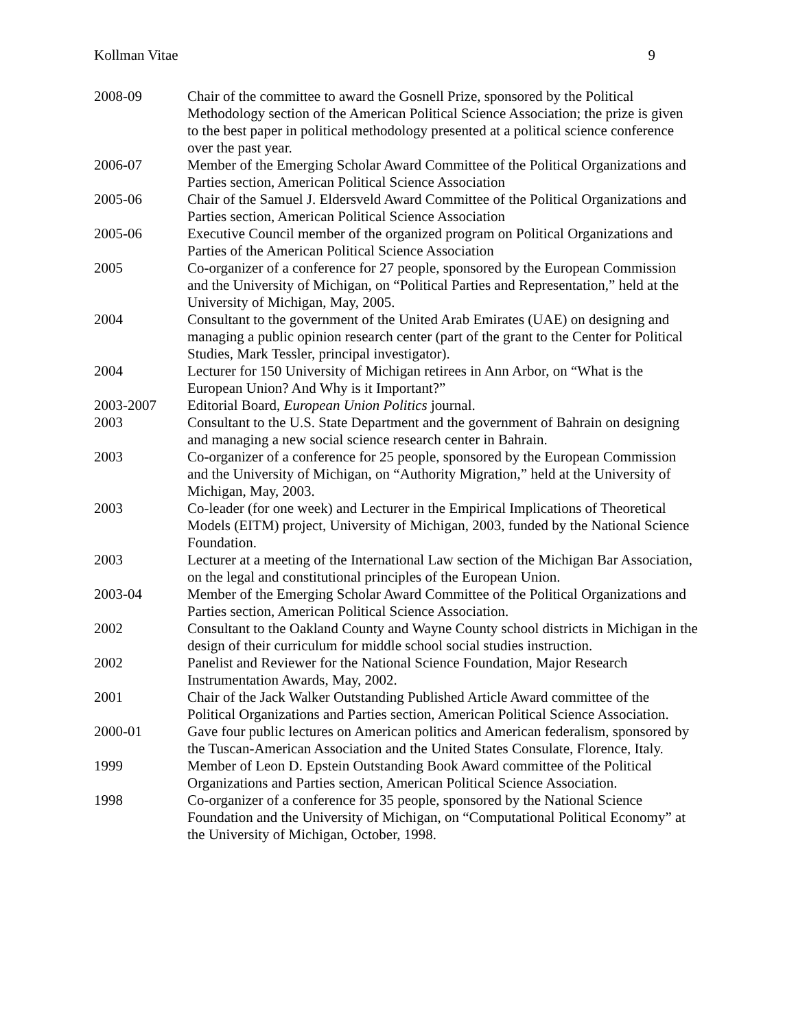Kollman Vitae 9
| 2008-09 | Chair of the committee to award the Gosnell Prize, sponsored by the Political Methodology section of the American Political Science Association; the prize is given to the best paper in political methodology presented at a political science conference over the past year. |
| 2006-07 | Member of the Emerging Scholar Award Committee of the Political Organizations and Parties section, American Political Science Association |
| 2005-06 | Chair of the Samuel J. Eldersveld Award Committee of the Political Organizations and Parties section, American Political Science Association |
| 2005-06 | Executive Council member of the organized program on Political Organizations and Parties of the American Political Science Association |
| 2005 | Co-organizer of a conference for 27 people, sponsored by the European Commission and the University of Michigan, on “Political Parties and Representation,” held at the University of Michigan, May, 2005. |
| 2004 | Consultant to the government of the United Arab Emirates (UAE) on designing and managing a public opinion research center (part of the grant to the Center for Political Studies, Mark Tessler, principal investigator). |
| 2004 | Lecturer for 150 University of Michigan retirees in Ann Arbor, on “What is the European Union? And Why is it Important?” |
| 2003-2007 | Editorial Board, European Union Politics journal. |
| 2003 | Consultant to the U.S. State Department and the government of Bahrain on designing and managing a new social science research center in Bahrain. |
| 2003 | Co-organizer of a conference for 25 people, sponsored by the European Commission and the University of Michigan, on “Authority Migration,” held at the University of Michigan, May, 2003. |
| 2003 | Co-leader (for one week) and Lecturer in the Empirical Implications of Theoretical Models (EITM) project, University of Michigan, 2003, funded by the National Science Foundation. |
| 2003 | Lecturer at a meeting of the International Law section of the Michigan Bar Association, on the legal and constitutional principles of the European Union. |
| 2003-04 | Member of the Emerging Scholar Award Committee of the Political Organizations and Parties section, American Political Science Association. |
| 2002 | Consultant to the Oakland County and Wayne County school districts in Michigan in the design of their curriculum for middle school social studies instruction. |
| 2002 | Panelist and Reviewer for the National Science Foundation, Major Research Instrumentation Awards, May, 2002. |
| 2001 | Chair of the Jack Walker Outstanding Published Article Award committee of the Political Organizations and Parties section, American Political Science Association. |
| 2000-01 | Gave four public lectures on American politics and American federalism, sponsored by the Tuscan-American Association and the United States Consulate, Florence, Italy. |
| 1999 | Member of Leon D. Epstein Outstanding Book Award committee of the Political Organizations and Parties section, American Political Science Association. |
| 1998 | Co-organizer of a conference for 35 people, sponsored by the National Science Foundation and the University of Michigan, on “Computational Political Economy” at the University of Michigan, October, 1998. |